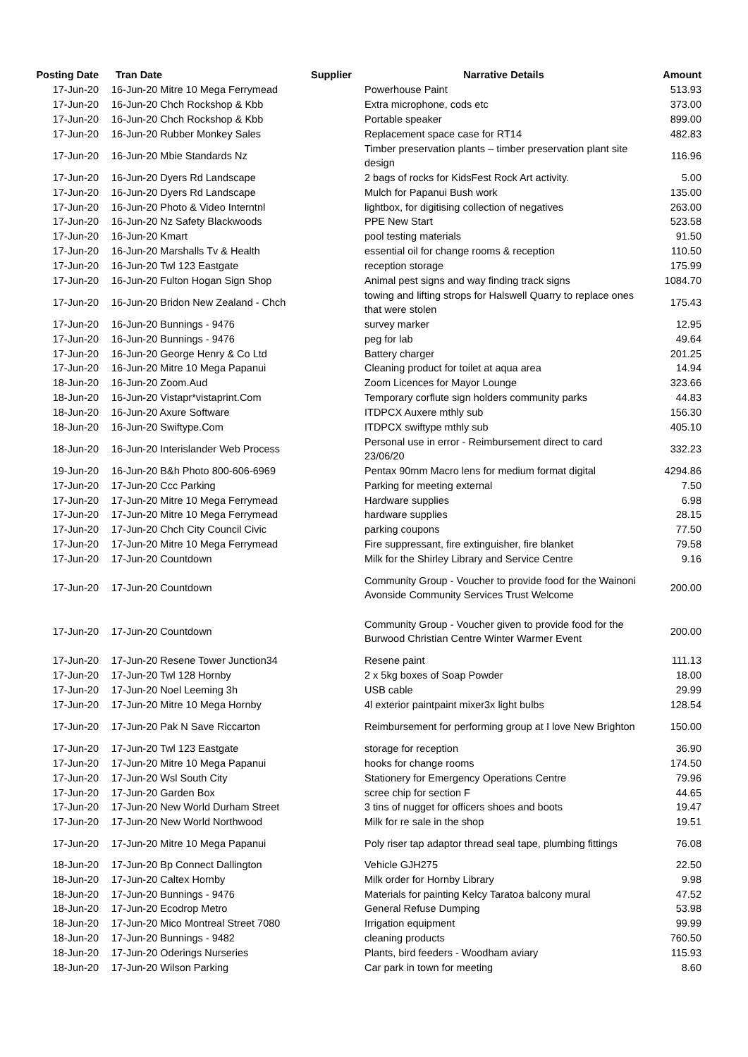| Posting Date | Tran Date | Supplier | Narrative Details | Amount |
| --- | --- | --- | --- | --- |
| 17-Jun-20 | 16-Jun-20 Mitre 10 Mega Ferrymead | | Powerhouse Paint | 513.93 |
| 17-Jun-20 | 16-Jun-20 Chch Rockshop & Kbb | | Extra microphone, cods etc | 373.00 |
| 17-Jun-20 | 16-Jun-20 Chch Rockshop & Kbb | | Portable speaker | 899.00 |
| 17-Jun-20 | 16-Jun-20 Rubber Monkey Sales | | Replacement space case for RT14 | 482.83 |
| 17-Jun-20 | 16-Jun-20 Mbie Standards Nz | | Timber preservation plants – timber preservation plant site design | 116.96 |
| 17-Jun-20 | 16-Jun-20 Dyers Rd Landscape | | 2 bags of rocks for KidsFest Rock Art activity. | 5.00 |
| 17-Jun-20 | 16-Jun-20 Dyers Rd Landscape | | Mulch for Papanui Bush work | 135.00 |
| 17-Jun-20 | 16-Jun-20 Photo & Video Interntnl | | lightbox, for digitising collection of negatives | 263.00 |
| 17-Jun-20 | 16-Jun-20 Nz Safety Blackwoods | | PPE New Start | 523.58 |
| 17-Jun-20 | 16-Jun-20 Kmart | | pool testing materials | 91.50 |
| 17-Jun-20 | 16-Jun-20 Marshalls Tv & Health | | essential oil for change rooms & reception | 110.50 |
| 17-Jun-20 | 16-Jun-20 Twl 123 Eastgate | | reception storage | 175.99 |
| 17-Jun-20 | 16-Jun-20 Fulton Hogan Sign Shop | | Animal pest signs and way finding track signs | 1084.70 |
| 17-Jun-20 | 16-Jun-20 Bridon New Zealand - Chch | | towing and lifting strops for Halswell Quarry to replace ones that were stolen | 175.43 |
| 17-Jun-20 | 16-Jun-20 Bunnings - 9476 | | survey marker | 12.95 |
| 17-Jun-20 | 16-Jun-20 Bunnings - 9476 | | peg for lab | 49.64 |
| 17-Jun-20 | 16-Jun-20 George Henry & Co Ltd | | Battery charger | 201.25 |
| 17-Jun-20 | 16-Jun-20 Mitre 10 Mega Papanui | | Cleaning product for toilet at aqua area | 14.94 |
| 18-Jun-20 | 16-Jun-20 Zoom.Aud | | Zoom Licences for Mayor Lounge | 323.66 |
| 18-Jun-20 | 16-Jun-20 Vistapr*vistaprint.Com | | Temporary corflute sign holders community parks | 44.83 |
| 18-Jun-20 | 16-Jun-20 Axure Software | | ITDPCX Auxere mthly sub | 156.30 |
| 18-Jun-20 | 16-Jun-20 Swiftype.Com | | ITDPCX swiftype mthly sub | 405.10 |
| 18-Jun-20 | 16-Jun-20 Interislander Web Process | | Personal use in error - Reimbursement direct to card 23/06/20 | 332.23 |
| 19-Jun-20 | 16-Jun-20 B&h Photo 800-606-6969 | | Pentax 90mm Macro lens for medium format digital | 4294.86 |
| 17-Jun-20 | 17-Jun-20 Ccc Parking | | Parking for meeting external | 7.50 |
| 17-Jun-20 | 17-Jun-20 Mitre 10 Mega Ferrymead | | Hardware supplies | 6.98 |
| 17-Jun-20 | 17-Jun-20 Mitre 10 Mega Ferrymead | | hardware supplies | 28.15 |
| 17-Jun-20 | 17-Jun-20 Chch City Council Civic | | parking coupons | 77.50 |
| 17-Jun-20 | 17-Jun-20 Mitre 10 Mega Ferrymead | | Fire suppressant, fire extinguisher, fire blanket | 79.58 |
| 17-Jun-20 | 17-Jun-20 Countdown | | Milk for the Shirley Library and Service Centre | 9.16 |
| 17-Jun-20 | 17-Jun-20 Countdown | | Community Group - Voucher to provide food for the Wainoni Avonside Community Services Trust Welcome | 200.00 |
| 17-Jun-20 | 17-Jun-20 Countdown | | Community Group - Voucher given to provide food for the Burwood Christian Centre Winter Warmer Event | 200.00 |
| 17-Jun-20 | 17-Jun-20 Resene Tower Junction34 | | Resene paint | 111.13 |
| 17-Jun-20 | 17-Jun-20 Twl 128 Hornby | | 2 x 5kg boxes of Soap Powder | 18.00 |
| 17-Jun-20 | 17-Jun-20 Noel Leeming 3h | | USB cable | 29.99 |
| 17-Jun-20 | 17-Jun-20 Mitre 10 Mega Hornby | | 4l exterior paintpaint mixer3x light bulbs | 128.54 |
| 17-Jun-20 | 17-Jun-20 Pak N Save Riccarton | | Reimbursement for performing group at I love New Brighton | 150.00 |
| 17-Jun-20 | 17-Jun-20 Twl 123 Eastgate | | storage for reception | 36.90 |
| 17-Jun-20 | 17-Jun-20 Mitre 10 Mega Papanui | | hooks for change rooms | 174.50 |
| 17-Jun-20 | 17-Jun-20 Wsl South City | | Stationery for Emergency Operations Centre | 79.96 |
| 17-Jun-20 | 17-Jun-20 Garden Box | | scree chip for section F | 44.65 |
| 17-Jun-20 | 17-Jun-20 New World Durham Street | | 3 tins of nugget for officers shoes and boots | 19.47 |
| 17-Jun-20 | 17-Jun-20 New World Northwood | | Milk for re sale in the shop | 19.51 |
| 17-Jun-20 | 17-Jun-20 Mitre 10 Mega Papanui | | Poly riser tap adaptor thread seal tape, plumbing fittings | 76.08 |
| 18-Jun-20 | 17-Jun-20 Bp Connect Dallington | | Vehicle GJH275 | 22.50 |
| 18-Jun-20 | 17-Jun-20 Caltex Hornby | | Milk order for Hornby Library | 9.98 |
| 18-Jun-20 | 17-Jun-20 Bunnings - 9476 | | Materials for painting Kelcy Taratoa balcony mural | 47.52 |
| 18-Jun-20 | 17-Jun-20 Ecodrop Metro | | General Refuse Dumping | 53.98 |
| 18-Jun-20 | 17-Jun-20 Mico Montreal Street 7080 | | Irrigation equipment | 99.99 |
| 18-Jun-20 | 17-Jun-20 Bunnings - 9482 | | cleaning products | 760.50 |
| 18-Jun-20 | 17-Jun-20 Oderings Nurseries | | Plants, bird feeders - Woodham aviary | 115.93 |
| 18-Jun-20 | 17-Jun-20 Wilson Parking | | Car park in town for meeting | 8.60 |